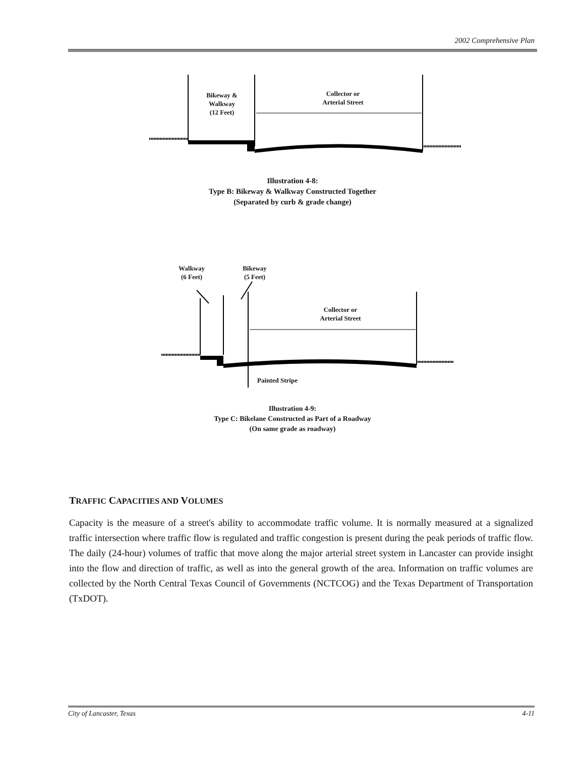2002 Comprehensive Plan
Bikeway &
Walkway
(12 Feet)
Collector or
Arterial Street
Illustration 4-8:
Type B: Bikeway & Walkway Constructed Together
(Separated by curb & grade change)
Walkway
(6 Feet)
Bikeway
(5 Feet)
Collector or
Arterial Street
Painted Stripe
Illustration 4-9:
Type C: Bikelane Constructed as Part of a Roadway
(On same grade as roadway)
TRAFFIC CAPACITIES AND VOLUMES
Capacity is the measure of a street's ability to accommodate traffic volume. It is normally measured at a signalized traffic intersection where traffic flow is regulated and traffic congestion is present during the peak periods of traffic flow. The daily (24-hour) volumes of traffic that move along the major arterial street system in Lancaster can provide insight into the flow and direction of traffic, as well as into the general growth of the area. Information on traffic volumes are collected by the North Central Texas Council of Governments (NCTCOG) and the Texas Department of Transportation (TxDOT).
City of Lancaster, Texas 4-11